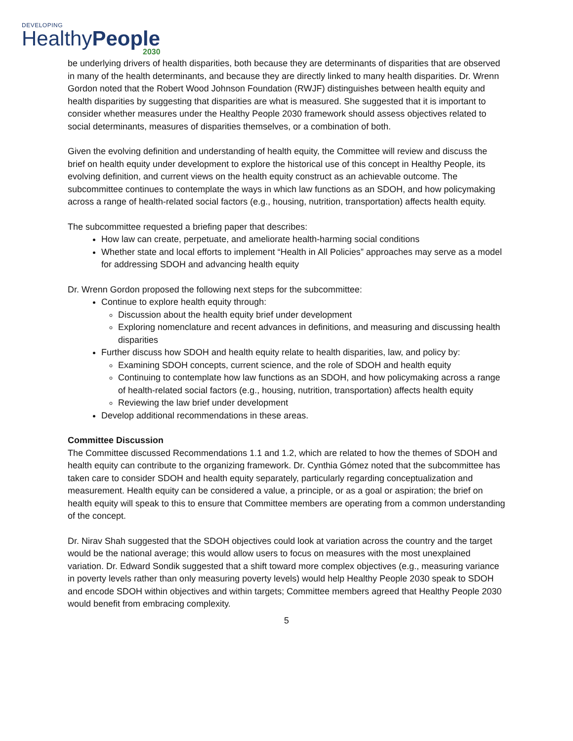DEVELOPING
HealthyPeople
2030
be underlying drivers of health disparities, both because they are determinants of disparities that are observed in many of the health determinants, and because they are directly linked to many health disparities. Dr. Wrenn Gordon noted that the Robert Wood Johnson Foundation (RWJF) distinguishes between health equity and health disparities by suggesting that disparities are what is measured. She suggested that it is important to consider whether measures under the Healthy People 2030 framework should assess objectives related to social determinants, measures of disparities themselves, or a combination of both.
Given the evolving definition and understanding of health equity, the Committee will review and discuss the brief on health equity under development to explore the historical use of this concept in Healthy People, its evolving definition, and current views on the health equity construct as an achievable outcome. The subcommittee continues to contemplate the ways in which law functions as an SDOH, and how policymaking across a range of health-related social factors (e.g., housing, nutrition, transportation) affects health equity.
The subcommittee requested a briefing paper that describes:
How law can create, perpetuate, and ameliorate health-harming social conditions
Whether state and local efforts to implement “Health in All Policies” approaches may serve as a model for addressing SDOH and advancing health equity
Dr. Wrenn Gordon proposed the following next steps for the subcommittee:
Continue to explore health equity through:
Discussion about the health equity brief under development
Exploring nomenclature and recent advances in definitions, and measuring and discussing health disparities
Further discuss how SDOH and health equity relate to health disparities, law, and policy by:
Examining SDOH concepts, current science, and the role of SDOH and health equity
Continuing to contemplate how law functions as an SDOH, and how policymaking across a range of health-related social factors (e.g., housing, nutrition, transportation) affects health equity
Reviewing the law brief under development
Develop additional recommendations in these areas.
Committee Discussion
The Committee discussed Recommendations 1.1 and 1.2, which are related to how the themes of SDOH and health equity can contribute to the organizing framework. Dr. Cynthia Gómez noted that the subcommittee has taken care to consider SDOH and health equity separately, particularly regarding conceptualization and measurement. Health equity can be considered a value, a principle, or as a goal or aspiration; the brief on health equity will speak to this to ensure that Committee members are operating from a common understanding of the concept.
Dr. Nirav Shah suggested that the SDOH objectives could look at variation across the country and the target would be the national average; this would allow users to focus on measures with the most unexplained variation. Dr. Edward Sondik suggested that a shift toward more complex objectives (e.g., measuring variance in poverty levels rather than only measuring poverty levels) would help Healthy People 2030 speak to SDOH and encode SDOH within objectives and within targets; Committee members agreed that Healthy People 2030 would benefit from embracing complexity.
5